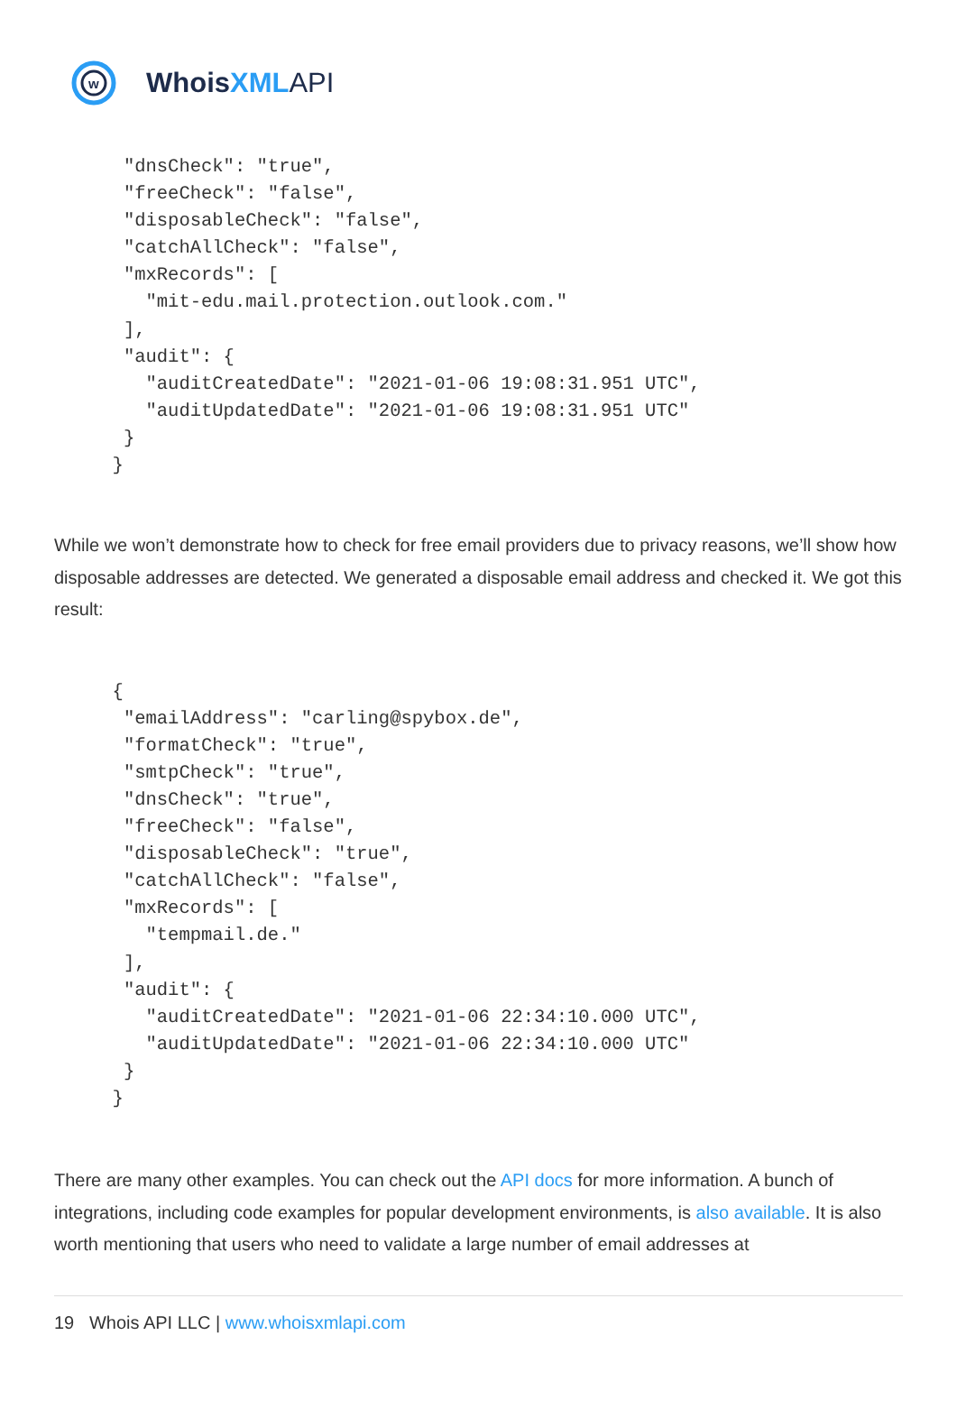w
WhoisXML API
   "dnsCheck": "true",
   "freeCheck": "false",
   "disposableCheck": "false",
   "catchAllCheck": "false",
   "mxRecords": [
     "mit-edu.mail.protection.outlook.com."
   ],
   "audit": {
     "auditCreatedDate": "2021-01-06 19:08:31.951 UTC",
     "auditUpdatedDate": "2021-01-06 19:08:31.951 UTC"
   }
  }
While we won’t demonstrate how to check for free email providers due to privacy reasons, we’ll show how disposable addresses are detected. We generated a disposable email address and checked it. We got this result:
  {
   "emailAddress": "carling@spybox.de",
   "formatCheck": "true",
   "smtpCheck": "true",
   "dnsCheck": "true",
   "freeCheck": "false",
   "disposableCheck": "true",
   "catchAllCheck": "false",
   "mxRecords": [
     "tempmail.de."
   ],
   "audit": {
     "auditCreatedDate": "2021-01-06 22:34:10.000 UTC",
     "auditUpdatedDate": "2021-01-06 22:34:10.000 UTC"
   }
  }
There are many other examples. You can check out the API docs for more information. A bunch of integrations, including code examples for popular development environments, is also available. It is also worth mentioning that users who need to validate a large number of email addresses at
19 Whois API LLC | www.whoisxmlapi.com